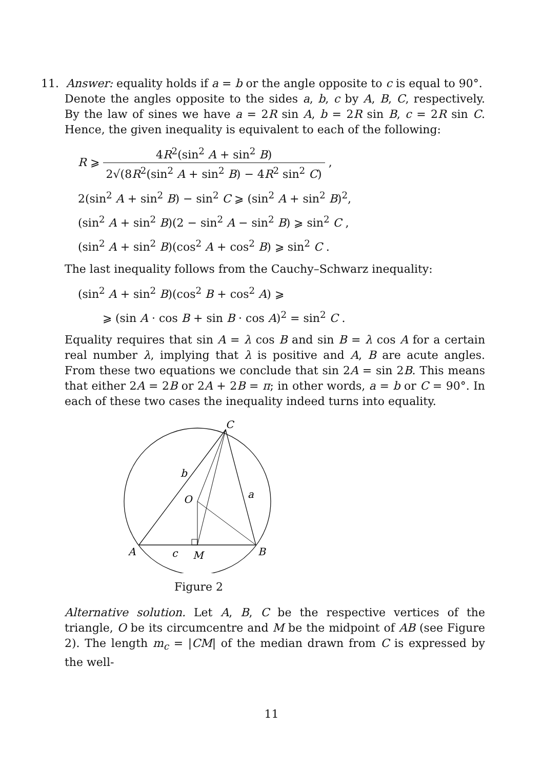11. Answer: equality holds if a = b or the angle opposite to c is equal to 90°.
Denote the angles opposite to the sides a, b, c by A, B, C, respectively. By the law of sines we have a = 2R sin A, b = 2R sin B, c = 2R sin C. Hence, the given inequality is equivalent to each of the following:
R ⩾ 4R<sup>2</sup>(sin<sup>2</sup> A + sin<sup>2</sup> B) 2√(8R<sup>2</sup>(sin<sup>2</sup> A + sin<sup>2</sup> B) − 4R<sup>2</sup> sin<sup>2</sup> C) ,
2(sin<sup>2</sup> A + sin<sup>2</sup> B) − sin<sup>2</sup> C ⩾ (sin<sup>2</sup> A + sin<sup>2</sup> B)<sup>2</sup>,
(sin<sup>2</sup> A + sin<sup>2</sup> B)(2 − sin<sup>2</sup> A − sin<sup>2</sup> B) ⩾ sin<sup>2</sup> C ,
(sin<sup>2</sup> A + sin<sup>2</sup> B)(cos<sup>2</sup> A + cos<sup>2</sup> B) ⩾ sin<sup>2</sup> C .
The last inequality follows from the Cauchy–Schwarz inequality:
(sin<sup>2</sup> A + sin<sup>2</sup> B)(cos<sup>2</sup> B + cos<sup>2</sup> A) ⩾
⩾ (sin A · cos B + sin B · cos A)<sup>2</sup> = sin<sup>2</sup> C .
Equality requires that sin A = λ cos B and sin B = λ cos A for a certain real number λ, implying that λ is positive and A, B are acute angles. From these two equations we conclude that sin 2A = sin 2B. This means that either 2A = 2B or 2A + 2B = π; in other words, a = b or C = 90°. In each of these two cases the inequality indeed turns into equality.
C
b
a
O
A
c
M
B
Figure 2
Alternative solution. Let A, B, C be the respective vertices of the triangle, O be its circumcentre and M be the midpoint of AB (see Figure 2). The length m<sub>c</sub> = |CM| of the median drawn from C is expressed by the well-
11